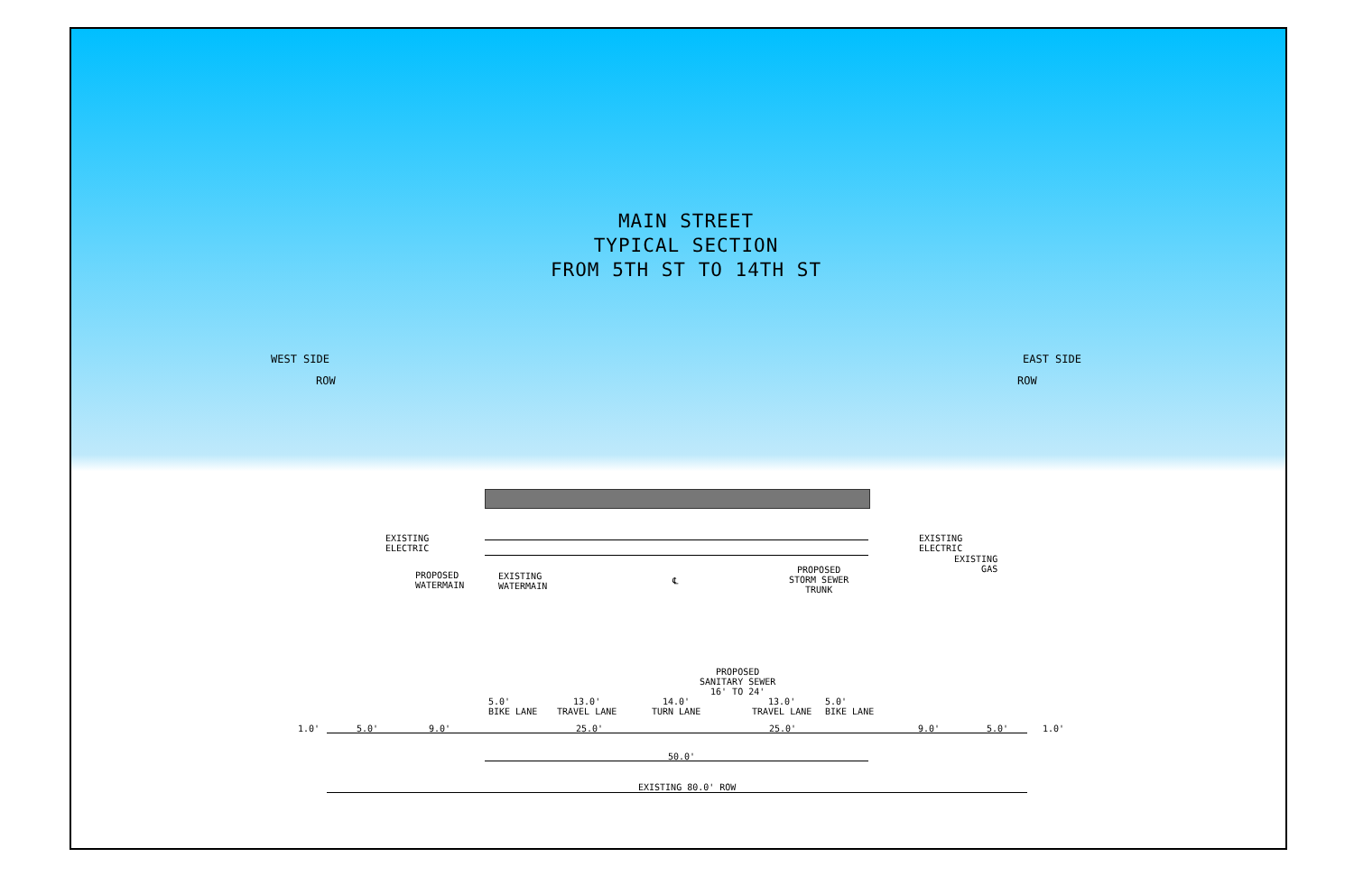MAIN STREET
TYPICAL SECTION
FROM 5TH ST TO 14TH ST
WEST SIDE
ROW
EAST SIDE
ROW
EXISTING
ELECTRIC
PROPOSED
WATERMAIN
EXISTING
WATERMAIN
℄
PROPOSED
STORM SEWER
TRUNK
EXISTING
ELECTRIC
EXISTING
GAS
PROPOSED
SANITARY SEWER
16' TO 24'
5.0'
BIKE LANE
13.0'
TRAVEL LANE
14.0'
TURN LANE
13.0'
TRAVEL LANE
5.0'
BIKE LANE
1.0' 5.0' 9.0' 25.0' 25.0' 9.0' 5.0' 1.0'
50.0'
EXISTING 80.0' ROW